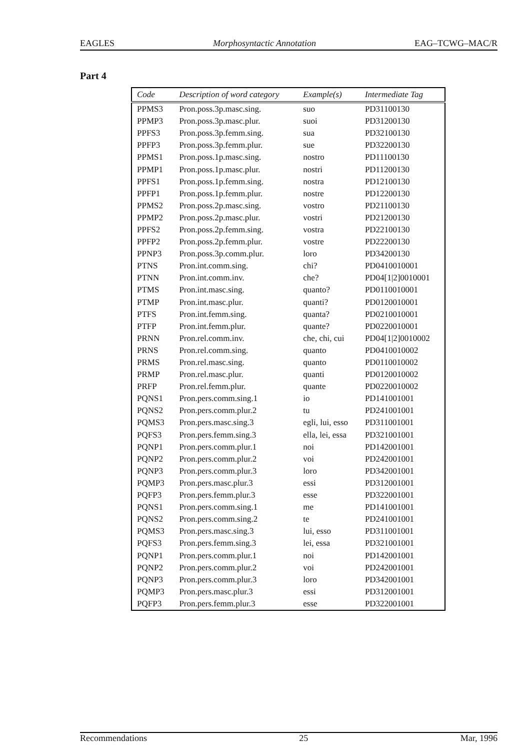EAGLES Morphosyntactic Annotation EAG–TCWG–MAC/R
Part 4
| Code | Description of word category | Example(s) | Intermediate Tag |
| --- | --- | --- | --- |
| PPMS3 | Pron.poss.3p.masc.sing. | suo | PD31100130 |
| PPMP3 | Pron.poss.3p.masc.plur. | suoi | PD31200130 |
| PPFS3 | Pron.poss.3p.femm.sing. | sua | PD32100130 |
| PPFP3 | Pron.poss.3p.femm.plur. | sue | PD32200130 |
| PPMS1 | Pron.poss.1p.masc.sing. | nostro | PD11100130 |
| PPMP1 | Pron.poss.1p.masc.plur. | nostri | PD11200130 |
| PPFS1 | Pron.poss.1p.femm.sing. | nostra | PD12100130 |
| PPFP1 | Pron.poss.1p.femm.plur. | nostre | PD12200130 |
| PPMS2 | Pron.poss.2p.masc.sing. | vostro | PD21100130 |
| PPMP2 | Pron.poss.2p.masc.plur. | vostri | PD21200130 |
| PPFS2 | Pron.poss.2p.femm.sing. | vostra | PD22100130 |
| PPFP2 | Pron.poss.2p.femm.plur. | vostre | PD22200130 |
| PPNP3 | Pron.poss.3p.comm.plur. | loro | PD34200130 |
| PTNS | Pron.int.comm.sing. | chi? | PD0410010001 |
| PTNN | Pron.int.comm.inv. | che? | PD04[1/2]0010001 |
| PTMS | Pron.int.masc.sing. | quanto? | PD0110010001 |
| PTMP | Pron.int.masc.plur. | quanti? | PD0120010001 |
| PTFS | Pron.int.femm.sing. | quanta? | PD0210010001 |
| PTFP | Pron.int.femm.plur. | quante? | PD0220010001 |
| PRNN | Pron.rel.comm.inv. | che, chi, cui | PD04[1/2]0010002 |
| PRNS | Pron.rel.comm.sing. | quanto | PD0410010002 |
| PRMS | Pron.rel.masc.sing. | quanto | PD0110010002 |
| PRMP | Pron.rel.masc.plur. | quanti | PD0120010002 |
| PRFP | Pron.rel.femm.plur. | quante | PD0220010002 |
| PQNS1 | Pron.pers.comm.sing.1 | io | PD141001001 |
| PQNS2 | Pron.pers.comm.plur.2 | tu | PD241001001 |
| PQMS3 | Pron.pers.masc.sing.3 | egli, lui, esso | PD311001001 |
| PQFS3 | Pron.pers.femm.sing.3 | ella, lei, essa | PD321001001 |
| PQNP1 | Pron.pers.comm.plur.1 | noi | PD142001001 |
| PQNP2 | Pron.pers.comm.plur.2 | voi | PD242001001 |
| PQNP3 | Pron.pers.comm.plur.3 | loro | PD342001001 |
| PQMP3 | Pron.pers.masc.plur.3 | essi | PD312001001 |
| PQFP3 | Pron.pers.femm.plur.3 | esse | PD322001001 |
| PQNS1 | Pron.pers.comm.sing.1 | me | PD141001001 |
| PQNS2 | Pron.pers.comm.sing.2 | te | PD241001001 |
| PQMS3 | Pron.pers.masc.sing.3 | lui, esso | PD311001001 |
| PQFS3 | Pron.pers.femm.sing.3 | lei, essa | PD321001001 |
| PQNP1 | Pron.pers.comm.plur.1 | noi | PD142001001 |
| PQNP2 | Pron.pers.comm.plur.2 | voi | PD242001001 |
| PQNP3 | Pron.pers.comm.plur.3 | loro | PD342001001 |
| PQMP3 | Pron.pers.masc.plur.3 | essi | PD312001001 |
| PQFP3 | Pron.pers.femm.plur.3 | esse | PD322001001 |
Recommendations 25 Mar, 1996